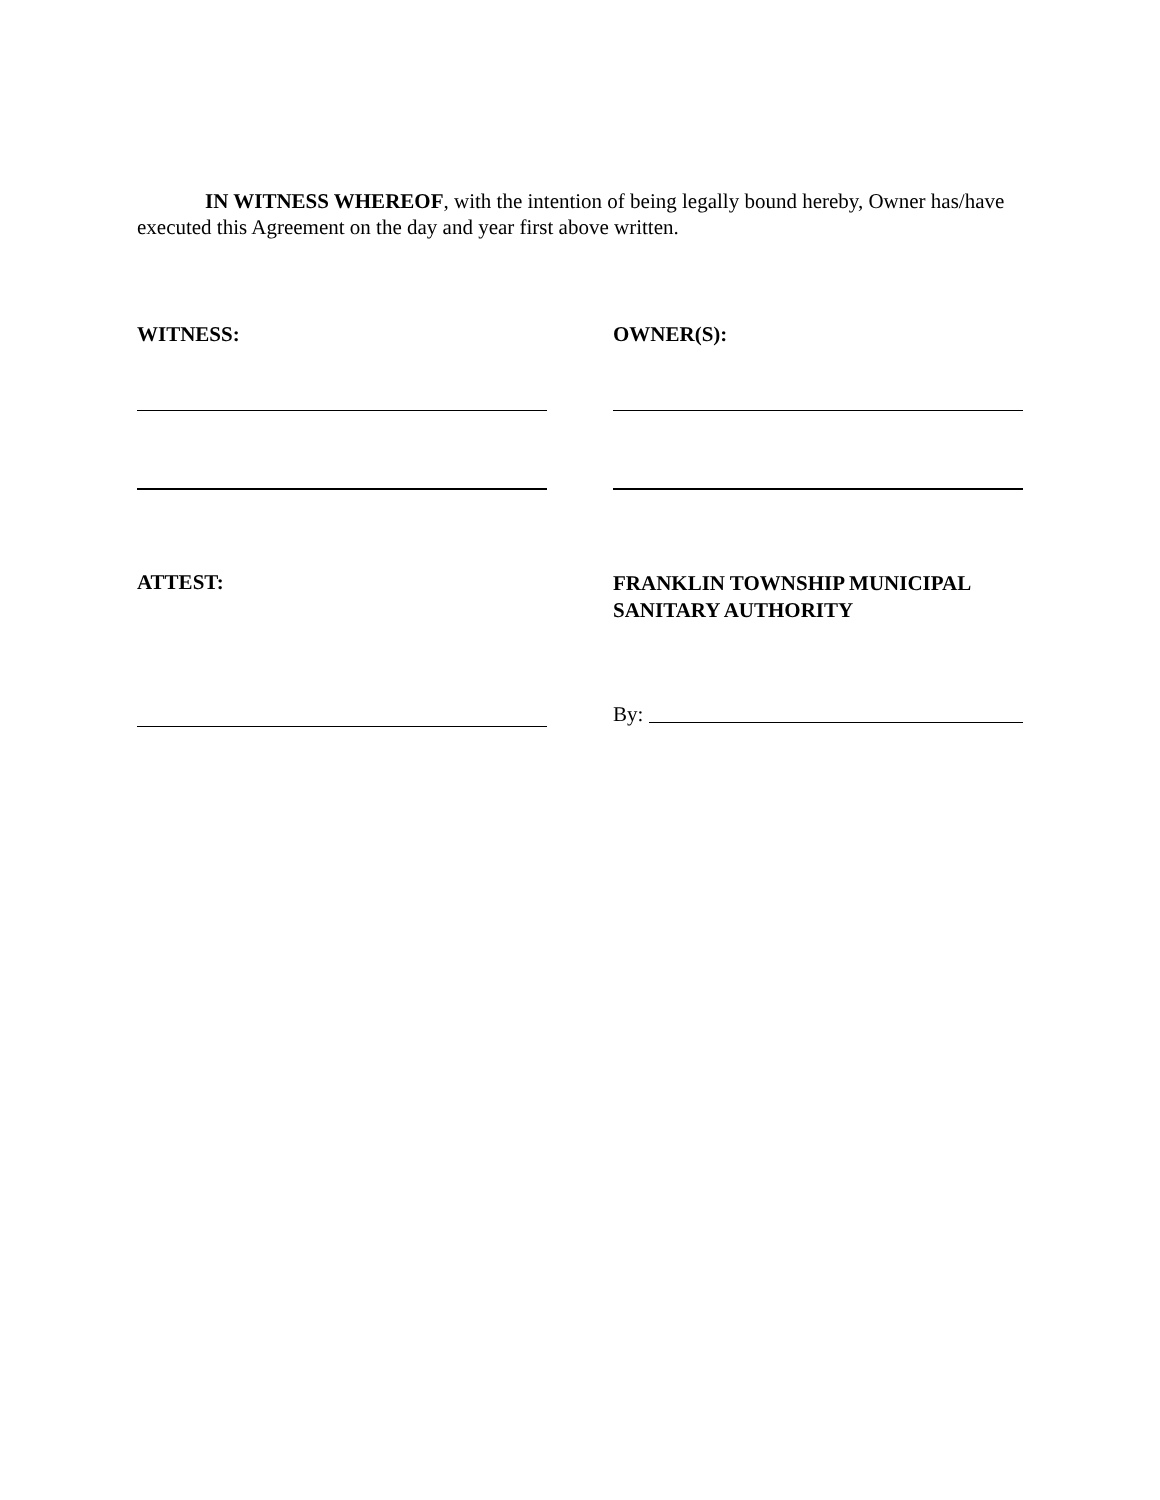IN WITNESS WHEREOF, with the intention of being legally bound hereby, Owner has/have executed this Agreement on the day and year first above written.
WITNESS: OWNER(S):
ATTEST:
FRANKLIN TOWNSHIP MUNICIPAL SANITARY AUTHORITY
By: